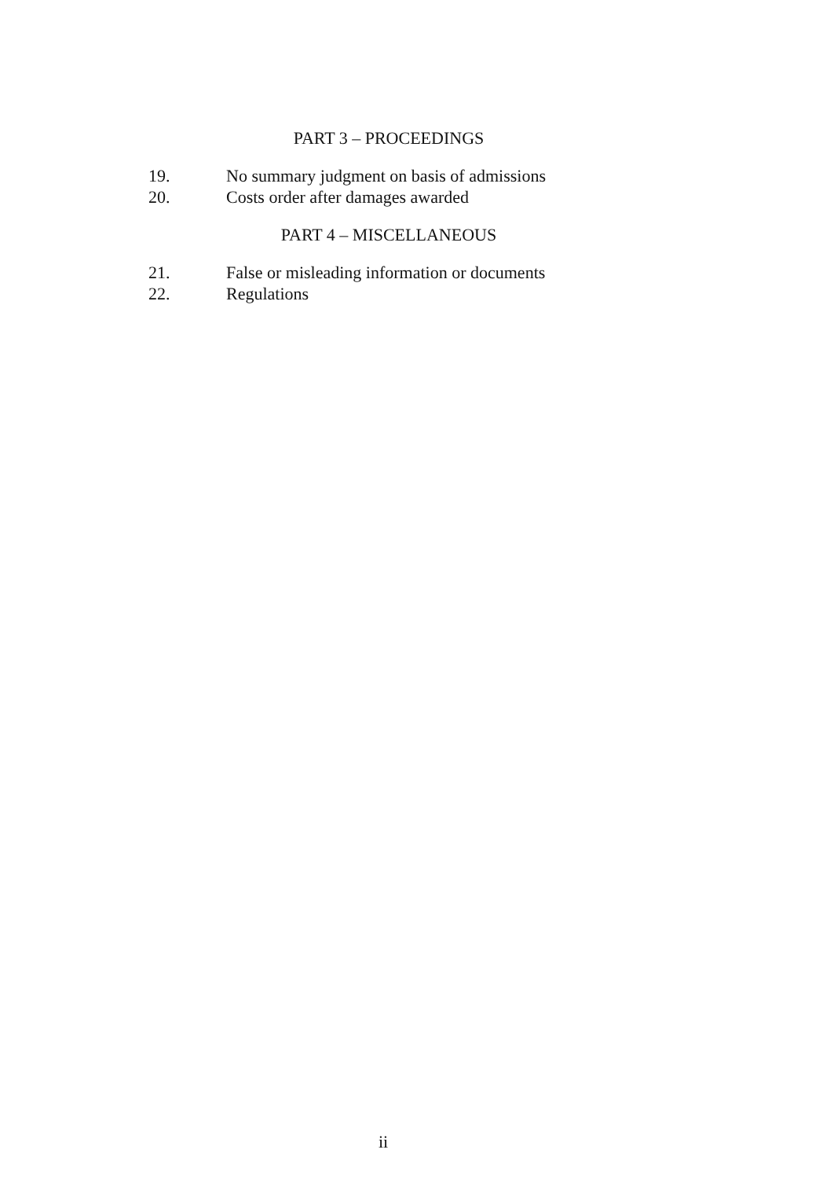PART 3 – PROCEEDINGS
19. No summary judgment on basis of admissions
20. Costs order after damages awarded
PART 4 – MISCELLANEOUS
21. False or misleading information or documents
22. Regulations
ii